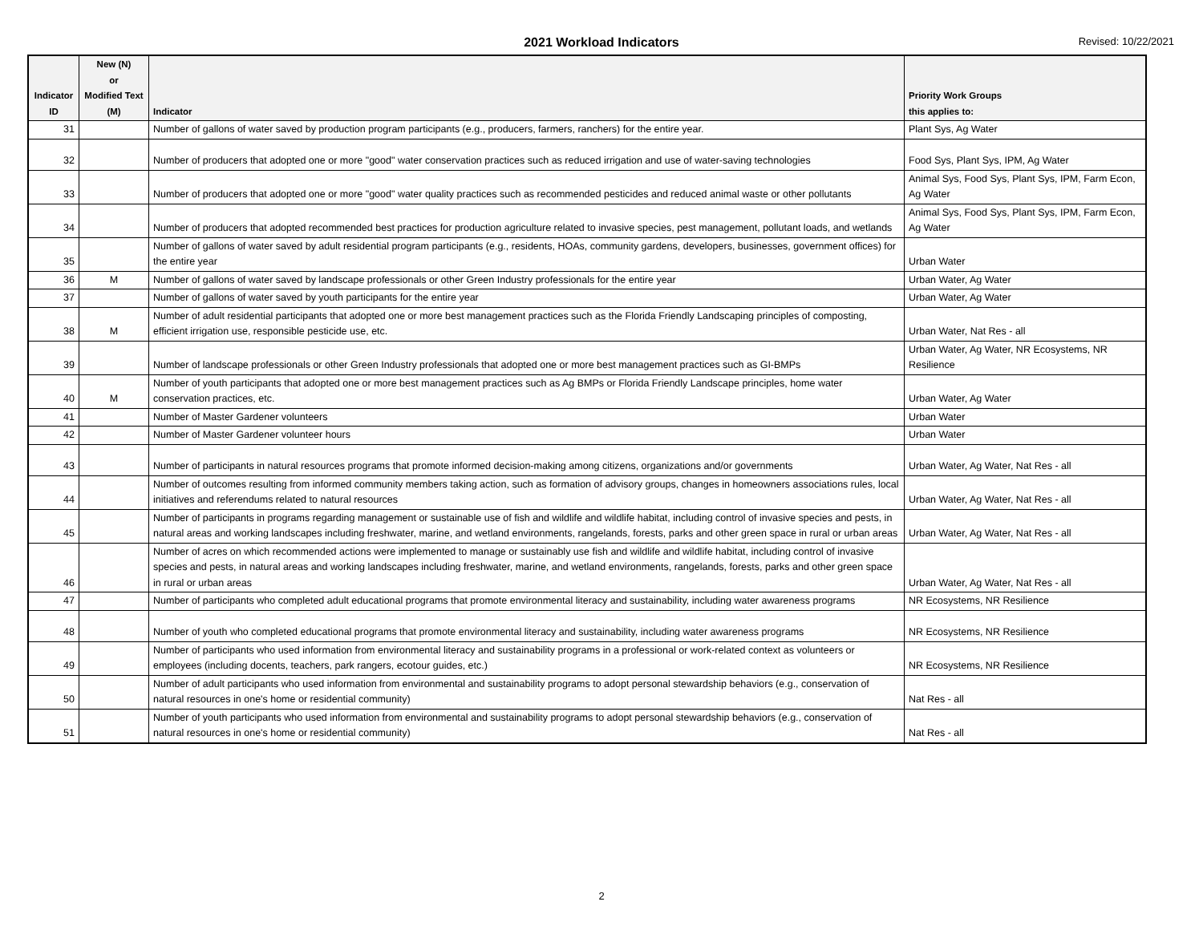2021 Workload Indicators Revised: 10/22/2021
| Indicator ID | New (N) or Modified Text (M) | Indicator | Priority Work Groups this applies to: |
| --- | --- | --- | --- |
| 31 | | Number of gallons of water saved by production program participants (e.g., producers, farmers, ranchers) for the entire year. | Plant Sys, Ag Water |
| 32 | | Number of producers that adopted one or more "good" water conservation practices such as reduced irrigation and use of water-saving technologies | Food Sys, Plant Sys, IPM, Ag Water |
| 33 | | Number of producers that adopted one or more "good" water quality practices such as recommended pesticides and reduced animal waste or other pollutants | Animal Sys, Food Sys, Plant Sys, IPM, Farm Econ, Ag Water |
| 34 | | Number of producers that adopted recommended best practices for production agriculture related to invasive species, pest management, pollutant loads, and wetlands | Animal Sys, Food Sys, Plant Sys, IPM, Farm Econ, Ag Water |
| 35 | | Number of gallons of water saved by adult residential program participants (e.g., residents, HOAs, community gardens, developers, businesses, government offices) for the entire year | Urban Water |
| 36 | M | Number of gallons of water saved by landscape professionals or other Green Industry professionals for the entire year | Urban Water, Ag Water |
| 37 | | Number of gallons of water saved by youth participants for the entire year | Urban Water, Ag Water |
| 38 | M | Number of adult residential participants that adopted one or more best management practices such as the Florida Friendly Landscaping principles of composting, efficient irrigation use, responsible pesticide use, etc. | Urban Water, Nat Res - all |
| 39 | | Number of landscape professionals or other Green Industry professionals that adopted one or more best management practices such as GI-BMPs | Urban Water, Ag Water, NR Ecosystems, NR Resilience |
| 40 | M | Number of youth participants that adopted one or more best management practices such as Ag BMPs or Florida Friendly Landscape principles, home water conservation practices, etc. | Urban Water, Ag Water |
| 41 | | Number of Master Gardener volunteers | Urban Water |
| 42 | | Number of Master Gardener volunteer hours | Urban Water |
| 43 | | Number of participants in natural resources programs that promote informed decision-making among citizens, organizations and/or governments | Urban Water, Ag Water, Nat Res - all |
| 44 | | Number of outcomes resulting from informed community members taking action, such as formation of advisory groups, changes in homeowners associations rules, local initiatives and referendums related to natural resources | Urban Water, Ag Water, Nat Res - all |
| 45 | | Number of participants in programs regarding management or sustainable use of fish and wildlife and wildlife habitat, including control of invasive species and pests, in natural areas and working landscapes including freshwater, marine, and wetland environments, rangelands, forests, parks and other green space in rural or urban areas | Urban Water, Ag Water, Nat Res - all |
| 46 | | Number of acres on which recommended actions were implemented to manage or sustainably use fish and wildlife and wildlife habitat, including control of invasive species and pests, in natural areas and working landscapes including freshwater, marine, and wetland environments, rangelands, forests, parks and other green space in rural or urban areas | Urban Water, Ag Water, Nat Res - all |
| 47 | | Number of participants who completed adult educational programs that promote environmental literacy and sustainability, including water awareness programs | NR Ecosystems, NR Resilience |
| 48 | | Number of youth who completed educational programs that promote environmental literacy and sustainability, including water awareness programs | NR Ecosystems, NR Resilience |
| 49 | | Number of participants who used information from environmental literacy and sustainability programs in a professional or work-related context as volunteers or employees (including docents, teachers, park rangers, ecotour guides, etc.) | NR Ecosystems, NR Resilience |
| 50 | | Number of adult participants who used information from environmental and sustainability programs to adopt personal stewardship behaviors (e.g., conservation of natural resources in one's home or residential community) | Nat Res - all |
| 51 | | Number of youth participants who used information from environmental and sustainability programs to adopt personal stewardship behaviors (e.g., conservation of natural resources in one's home or residential community) | Nat Res - all |
2